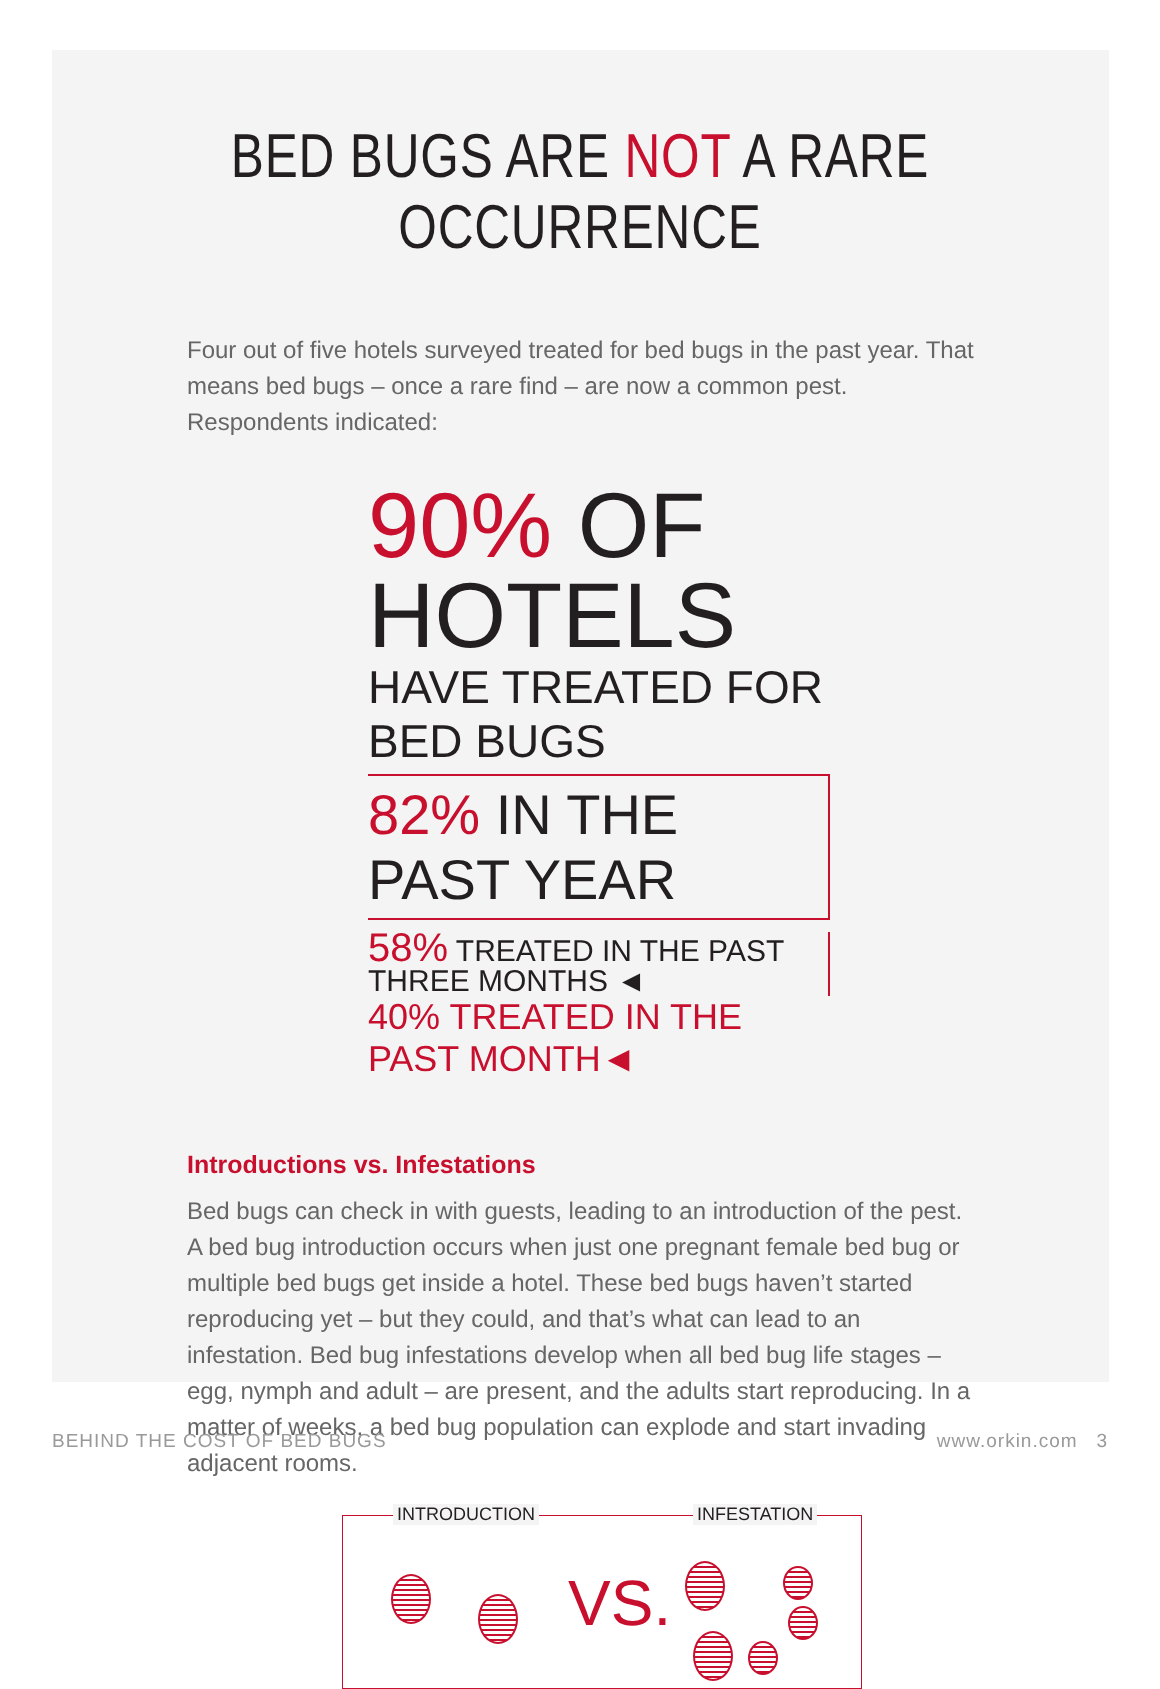BED BUGS ARE NOT A RARE OCCURRENCE
Four out of five hotels surveyed treated for bed bugs in the past year. That means bed bugs – once a rare find – are now a common pest. Respondents indicated:
90% OF HOTELS
HAVE TREATED FOR BED BUGS
82% IN THE PAST YEAR
58% TREATED IN THE PAST THREE MONTHS ◄
40% TREATED IN THE PAST MONTH◄
Introductions vs. Infestations
Bed bugs can check in with guests, leading to an introduction of the pest. A bed bug introduction occurs when just one pregnant female bed bug or multiple bed bugs get inside a hotel. These bed bugs haven’t started reproducing yet – but they could, and that’s what can lead to an infestation. Bed bug infestations develop when all bed bug life stages – egg, nymph and adult – are present, and the adults start reproducing. In a matter of weeks, a bed bug population can explode and start invading adjacent rooms.
INTRODUCTION INFESTATION
VS.
BEHIND THE COST OF BED BUGS www.orkin.com 3